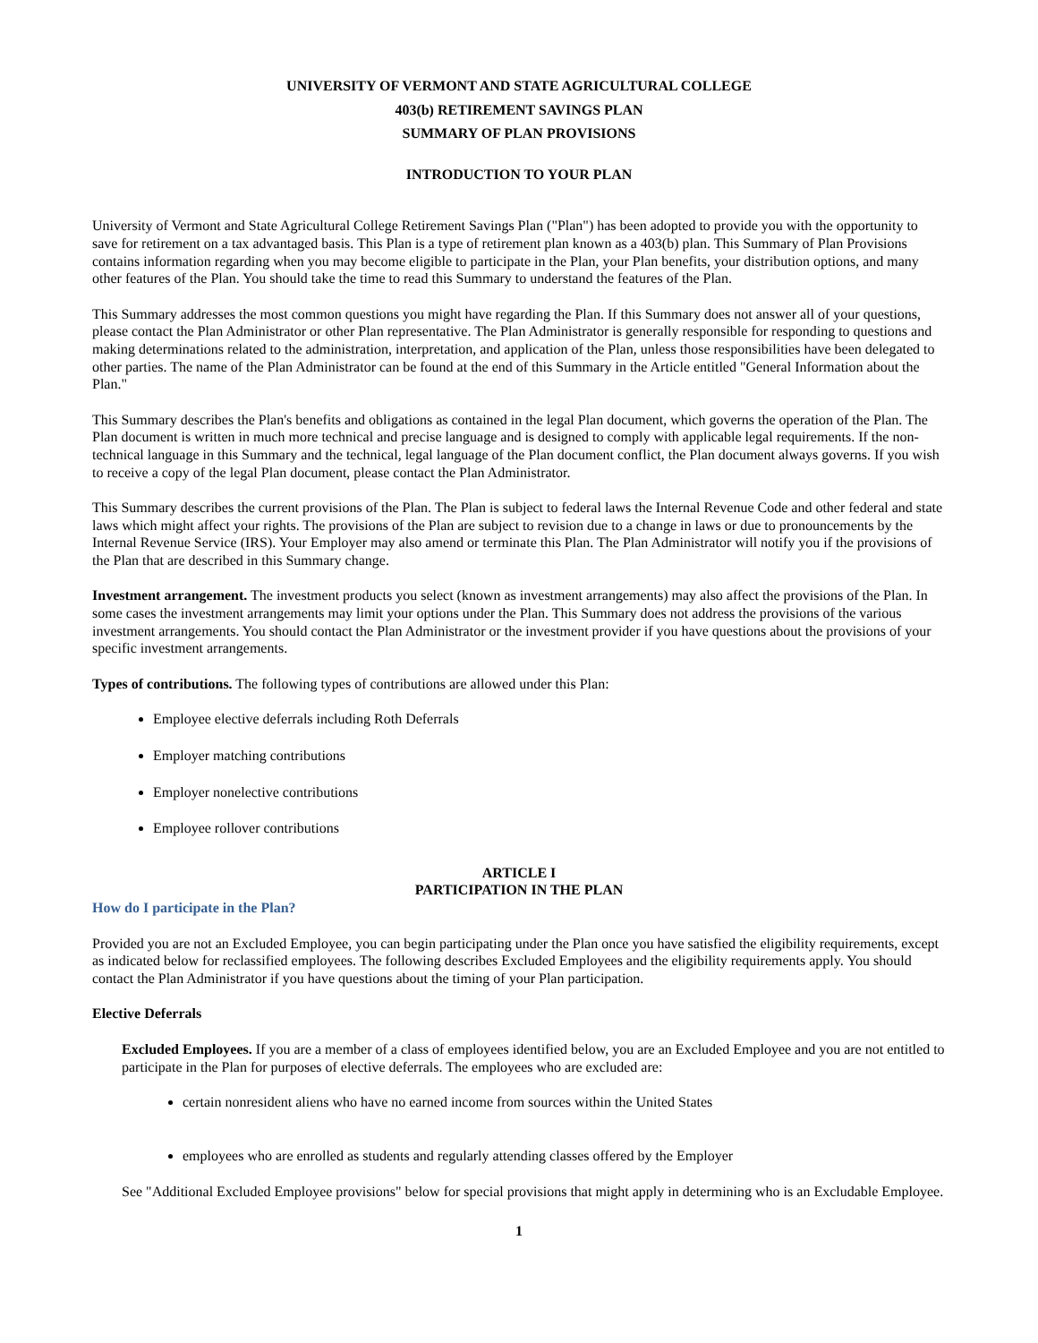UNIVERSITY OF VERMONT AND STATE AGRICULTURAL COLLEGE
403(b) RETIREMENT SAVINGS PLAN
SUMMARY OF PLAN PROVISIONS
INTRODUCTION TO YOUR PLAN
University of Vermont and State Agricultural College Retirement Savings Plan ("Plan") has been adopted to provide you with the opportunity to save for retirement on a tax advantaged basis. This Plan is a type of retirement plan known as a 403(b) plan. This Summary of Plan Provisions contains information regarding when you may become eligible to participate in the Plan, your Plan benefits, your distribution options, and many other features of the Plan. You should take the time to read this Summary to understand the features of the Plan.
This Summary addresses the most common questions you might have regarding the Plan. If this Summary does not answer all of your questions, please contact the Plan Administrator or other Plan representative. The Plan Administrator is generally responsible for responding to questions and making determinations related to the administration, interpretation, and application of the Plan, unless those responsibilities have been delegated to other parties. The name of the Plan Administrator can be found at the end of this Summary in the Article entitled "General Information about the Plan."
This Summary describes the Plan's benefits and obligations as contained in the legal Plan document, which governs the operation of the Plan. The Plan document is written in much more technical and precise language and is designed to comply with applicable legal requirements. If the non-technical language in this Summary and the technical, legal language of the Plan document conflict, the Plan document always governs. If you wish to receive a copy of the legal Plan document, please contact the Plan Administrator.
This Summary describes the current provisions of the Plan. The Plan is subject to federal laws the Internal Revenue Code and other federal and state laws which might affect your rights. The provisions of the Plan are subject to revision due to a change in laws or due to pronouncements by the Internal Revenue Service (IRS). Your Employer may also amend or terminate this Plan. The Plan Administrator will notify you if the provisions of the Plan that are described in this Summary change.
Investment arrangement. The investment products you select (known as investment arrangements) may also affect the provisions of the Plan. In some cases the investment arrangements may limit your options under the Plan. This Summary does not address the provisions of the various investment arrangements. You should contact the Plan Administrator or the investment provider if you have questions about the provisions of your specific investment arrangements.
Types of contributions. The following types of contributions are allowed under this Plan:
Employee elective deferrals including Roth Deferrals
Employer matching contributions
Employer nonelective contributions
Employee rollover contributions
ARTICLE I
PARTICIPATION IN THE PLAN
How do I participate in the Plan?
Provided you are not an Excluded Employee, you can begin participating under the Plan once you have satisfied the eligibility requirements, except as indicated below for reclassified employees. The following describes Excluded Employees and the eligibility requirements apply. You should contact the Plan Administrator if you have questions about the timing of your Plan participation.
Elective Deferrals
Excluded Employees. If you are a member of a class of employees identified below, you are an Excluded Employee and you are not entitled to participate in the Plan for purposes of elective deferrals. The employees who are excluded are:
certain nonresident aliens who have no earned income from sources within the United States
employees who are enrolled as students and regularly attending classes offered by the Employer
See "Additional Excluded Employee provisions" below for special provisions that might apply in determining who is an Excludable Employee.
1